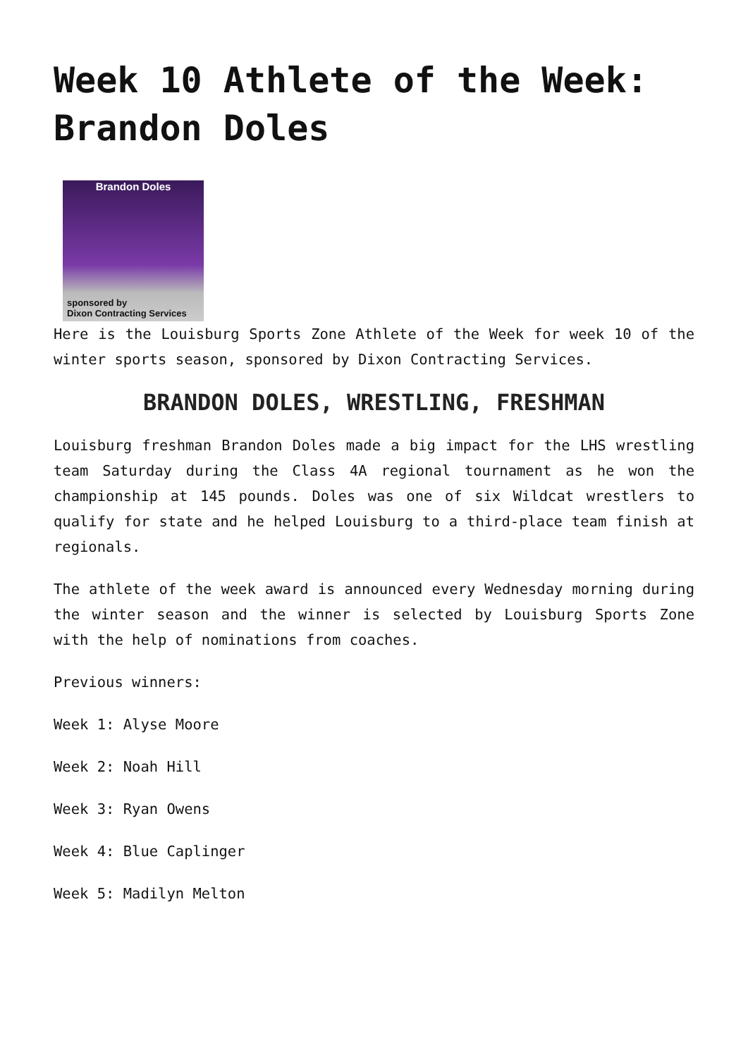Week 10 Athlete of the Week: Brandon Doles
Brandon Doles
sponsored by
Dixon Contracting Services
Here is the Louisburg Sports Zone Athlete of the Week for week 10 of the winter sports season, sponsored by Dixon Contracting Services.
BRANDON DOLES, WRESTLING, FRESHMAN
Louisburg freshman Brandon Doles made a big impact for the LHS wrestling team Saturday during the Class 4A regional tournament as he won the championship at 145 pounds. Doles was one of six Wildcat wrestlers to qualify for state and he helped Louisburg to a third-place team finish at regionals.
The athlete of the week award is announced every Wednesday morning during the winter season and the winner is selected by Louisburg Sports Zone with the help of nominations from coaches.
Previous winners:
Week 1: Alyse Moore
Week 2: Noah Hill
Week 3: Ryan Owens
Week 4: Blue Caplinger
Week 5: Madilyn Melton